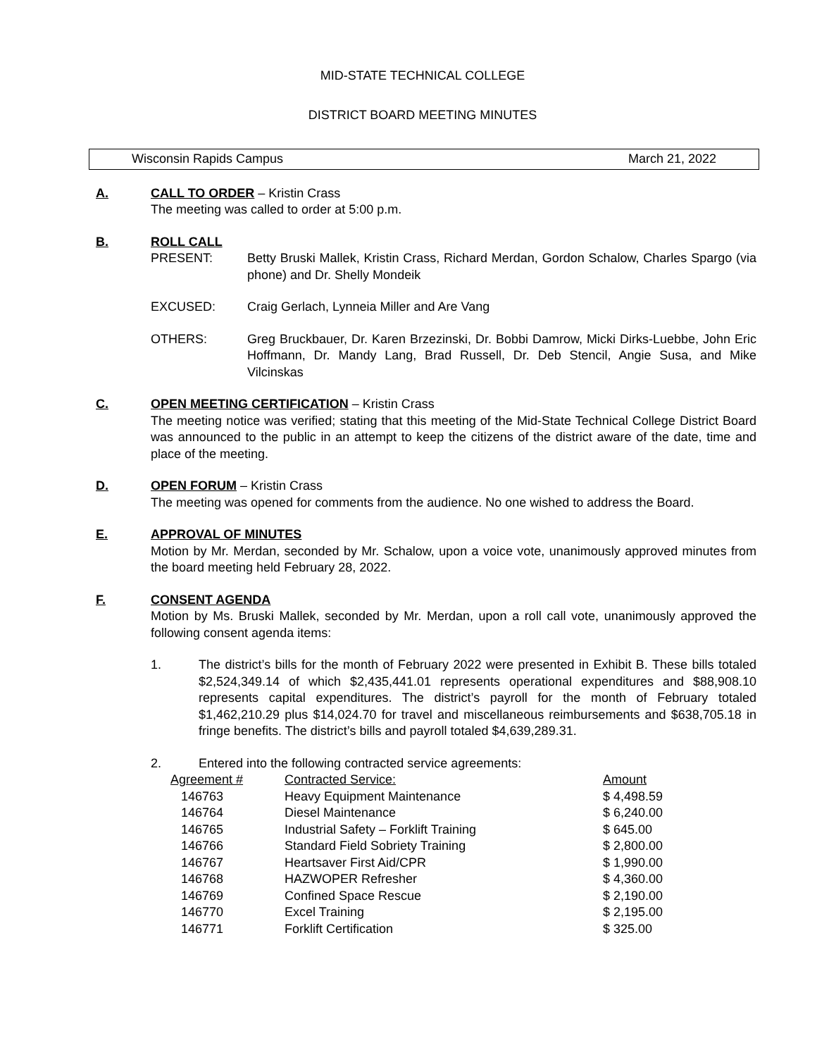MID-STATE TECHNICAL COLLEGE
DISTRICT BOARD MEETING MINUTES
Wisconsin Rapids Campus March 21, 2022
A. CALL TO ORDER – Kristin Crass
The meeting was called to order at 5:00 p.m.
B. ROLL CALL
PRESENT: Betty Bruski Mallek, Kristin Crass, Richard Merdan, Gordon Schalow, Charles Spargo (via phone) and Dr. Shelly Mondeik
EXCUSED: Craig Gerlach, Lynneia Miller and Are Vang
OTHERS: Greg Bruckbauer, Dr. Karen Brzezinski, Dr. Bobbi Damrow, Micki Dirks-Luebbe, John Eric Hoffmann, Dr. Mandy Lang, Brad Russell, Dr. Deb Stencil, Angie Susa, and Mike Vilcinskas
C. OPEN MEETING CERTIFICATION – Kristin Crass
The meeting notice was verified; stating that this meeting of the Mid-State Technical College District Board was announced to the public in an attempt to keep the citizens of the district aware of the date, time and place of the meeting.
D. OPEN FORUM – Kristin Crass
The meeting was opened for comments from the audience. No one wished to address the Board.
E. APPROVAL OF MINUTES
Motion by Mr. Merdan, seconded by Mr. Schalow, upon a voice vote, unanimously approved minutes from the board meeting held February 28, 2022.
F. CONSENT AGENDA
Motion by Ms. Bruski Mallek, seconded by Mr. Merdan, upon a roll call vote, unanimously approved the following consent agenda items:
1. The district’s bills for the month of February 2022 were presented in Exhibit B. These bills totaled $2,524,349.14 of which $2,435,441.01 represents operational expenditures and $88,908.10 represents capital expenditures. The district’s payroll for the month of February totaled $1,462,210.29 plus $14,024.70 for travel and miscellaneous reimbursements and $638,705.18 in fringe benefits. The district’s bills and payroll totaled $4,639,289.31.
2. Entered into the following contracted service agreements:
| Agreement # | Contracted Service: | Amount |
| --- | --- | --- |
| 146763 | Heavy Equipment Maintenance | $ 4,498.59 |
| 146764 | Diesel Maintenance | $ 6,240.00 |
| 146765 | Industrial Safety – Forklift Training | $ 645.00 |
| 146766 | Standard Field Sobriety Training | $ 2,800.00 |
| 146767 | Heartsaver First Aid/CPR | $ 1,990.00 |
| 146768 | HAZWOPER Refresher | $ 4,360.00 |
| 146769 | Confined Space Rescue | $ 2,190.00 |
| 146770 | Excel Training | $ 2,195.00 |
| 146771 | Forklift Certification | $ 325.00 |